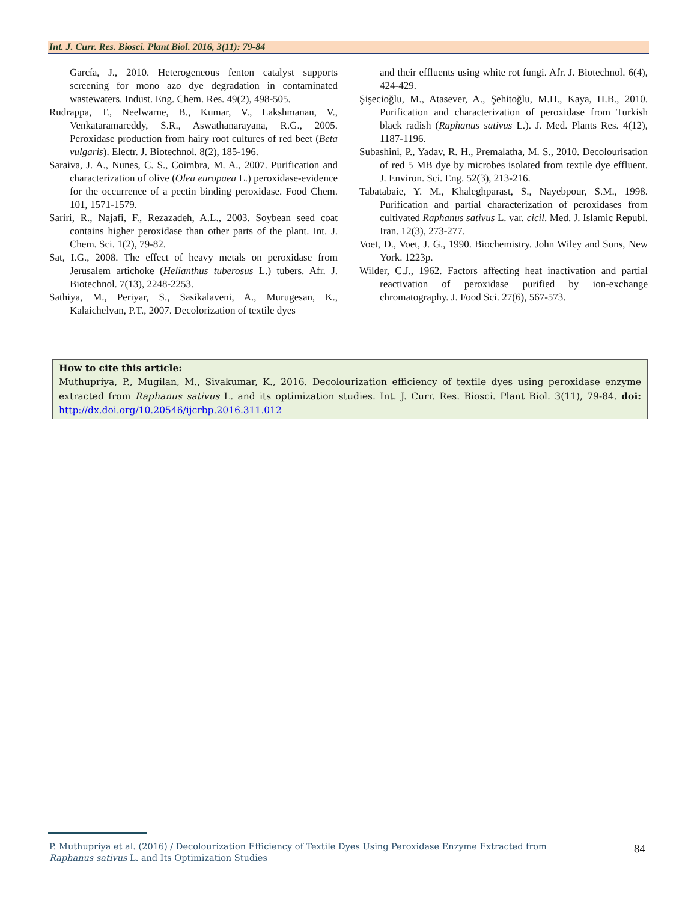Int. J. Curr. Res. Biosci. Plant Biol. 2016, 3(11): 79-84
García, J., 2010. Heterogeneous fenton catalyst supports screening for mono azo dye degradation in contaminated wastewaters. Indust. Eng. Chem. Res. 49(2), 498-505.
Rudrappa, T., Neelwarne, B., Kumar, V., Lakshmanan, V., Venkataramareddy, S.R., Aswathanarayana, R.G., 2005. Peroxidase production from hairy root cultures of red beet (Beta vulgaris). Electr. J. Biotechnol. 8(2), 185-196.
Saraiva, J. A., Nunes, C. S., Coimbra, M. A., 2007. Purification and characterization of olive (Olea europaea L.) peroxidase-evidence for the occurrence of a pectin binding peroxidase. Food Chem. 101, 1571-1579.
Sariri, R., Najafi, F., Rezazadeh, A.L., 2003. Soybean seed coat contains higher peroxidase than other parts of the plant. Int. J. Chem. Sci. 1(2), 79-82.
Sat, I.G., 2008. The effect of heavy metals on peroxidase from Jerusalem artichoke (Helianthus tuberosus L.) tubers. Afr. J. Biotechnol. 7(13), 2248-2253.
Sathiya, M., Periyar, S., Sasikalaveni, A., Murugesan, K., Kalaichelvan, P.T., 2007. Decolorization of textile dyes
and their effluents using white rot fungi. Afr. J. Biotechnol. 6(4), 424-429.
Şişecioğlu, M., Atasever, A., Şehitoğlu, M.H., Kaya, H.B., 2010. Purification and characterization of peroxidase from Turkish black radish (Raphanus sativus L.). J. Med. Plants Res. 4(12), 1187-1196.
Subashini, P., Yadav, R. H., Premalatha, M. S., 2010. Decolourisation of red 5 MB dye by microbes isolated from textile dye effluent. J. Environ. Sci. Eng. 52(3), 213-216.
Tabatabaie, Y. M., Khaleghparast, S., Nayebpour, S.M., 1998. Purification and partial characterization of peroxidases from cultivated Raphanus sativus L. var. cicil. Med. J. Islamic Republ. Iran. 12(3), 273-277.
Voet, D., Voet, J. G., 1990. Biochemistry. John Wiley and Sons, New York. 1223p.
Wilder, C.J., 1962. Factors affecting heat inactivation and partial reactivation of peroxidase purified by ion-exchange chromatography. J. Food Sci. 27(6), 567-573.
How to cite this article:
Muthupriya, P., Mugilan, M., Sivakumar, K., 2016. Decolourization efficiency of textile dyes using peroxidase enzyme extracted from Raphanus sativus L. and its optimization studies. Int. J. Curr. Res. Biosci. Plant Biol. 3(11), 79-84. doi: http://dx.doi.org/10.20546/ijcrbp.2016.311.012
P. Muthupriya et al. (2016) / Decolourization Efficiency of Textile Dyes Using Peroxidase Enzyme Extracted from Raphanus sativus L. and Its Optimization Studies
84